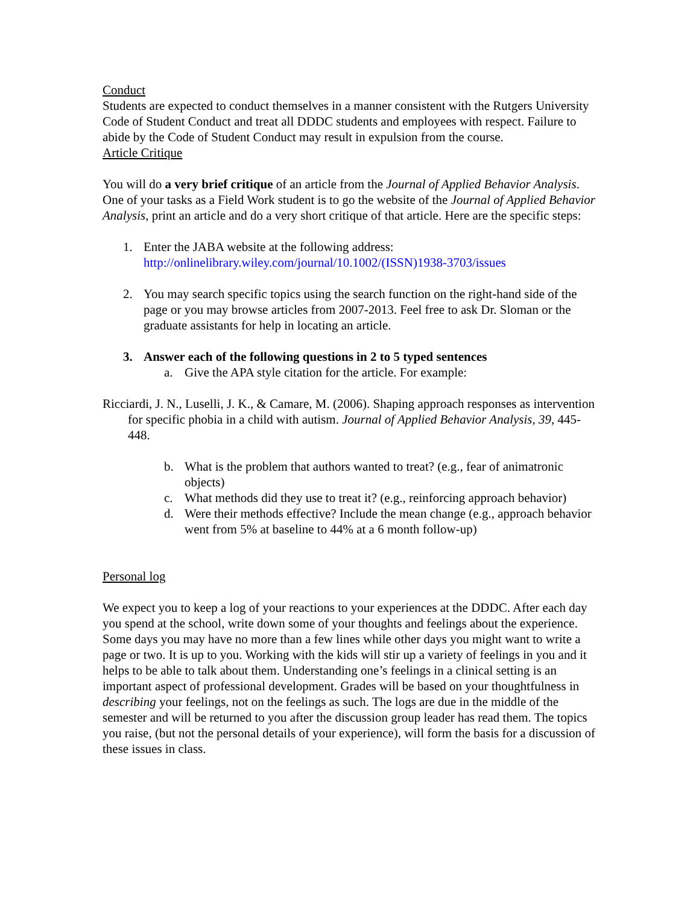Conduct
Students are expected to conduct themselves in a manner consistent with the Rutgers University Code of Student Conduct and treat all DDDC students and employees with respect. Failure to abide by the Code of Student Conduct may result in expulsion from the course.
Article Critique
You will do a very brief critique of an article from the Journal of Applied Behavior Analysis. One of your tasks as a Field Work student is to go the website of the Journal of Applied Behavior Analysis, print an article and do a very short critique of that article. Here are the specific steps:
1. Enter the JABA website at the following address:
http://onlinelibrary.wiley.com/journal/10.1002/(ISSN)1938-3703/issues
2. You may search specific topics using the search function on the right-hand side of the page or you may browse articles from 2007-2013. Feel free to ask Dr. Sloman or the graduate assistants for help in locating an article.
3. Answer each of the following questions in 2 to 5 typed sentences
a. Give the APA style citation for the article. For example:
Ricciardi, J. N., Luselli, J. K., & Camare, M. (2006). Shaping approach responses as intervention for specific phobia in a child with autism. Journal of Applied Behavior Analysis, 39, 445-448.
b. What is the problem that authors wanted to treat? (e.g., fear of animatronic objects)
c. What methods did they use to treat it? (e.g., reinforcing approach behavior)
d. Were their methods effective? Include the mean change (e.g., approach behavior went from 5% at baseline to 44% at a 6 month follow-up)
Personal log
We expect you to keep a log of your reactions to your experiences at the DDDC. After each day you spend at the school, write down some of your thoughts and feelings about the experience. Some days you may have no more than a few lines while other days you might want to write a page or two. It is up to you. Working with the kids will stir up a variety of feelings in you and it helps to be able to talk about them. Understanding one’s feelings in a clinical setting is an important aspect of professional development. Grades will be based on your thoughtfulness in describing your feelings, not on the feelings as such. The logs are due in the middle of the semester and will be returned to you after the discussion group leader has read them. The topics you raise, (but not the personal details of your experience), will form the basis for a discussion of these issues in class.